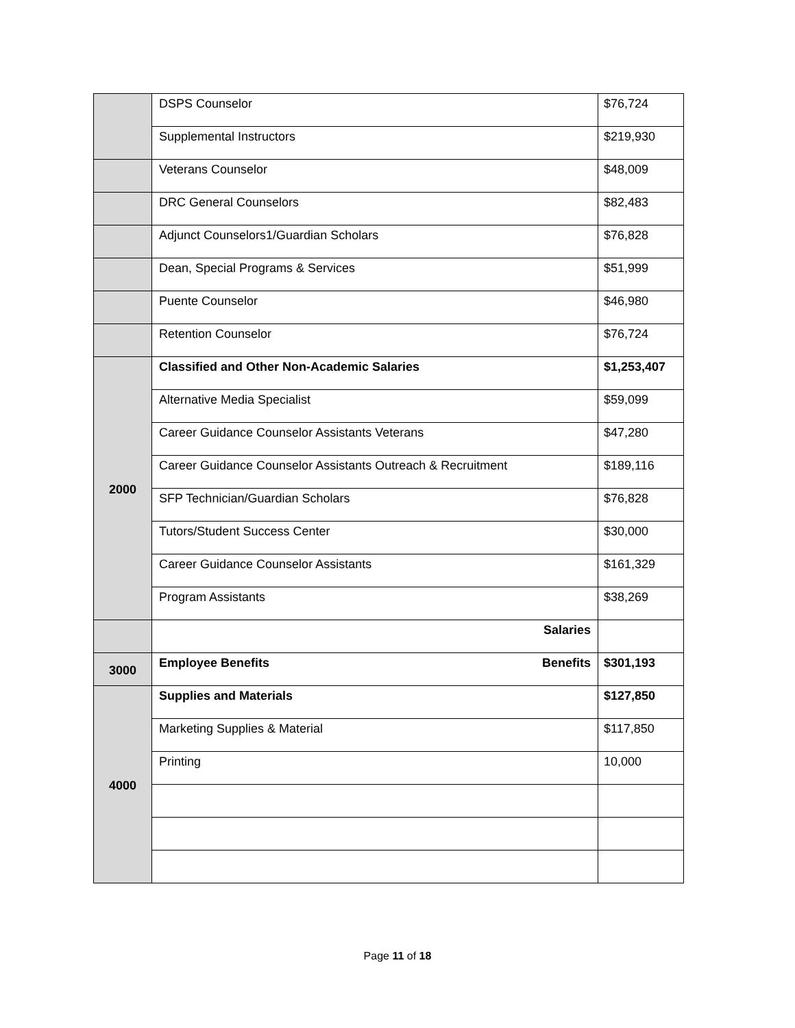| | DSPS Counselor | $76,724 |
| | Supplemental Instructors | $219,930 |
| | Veterans Counselor | $48,009 |
| | DRC General Counselors | $82,483 |
| | Adjunct Counselors1/Guardian Scholars | $76,828 |
| | Dean, Special Programs & Services | $51,999 |
| | Puente Counselor | $46,980 |
| | Retention Counselor | $76,724 |
| 2000 | Classified and Other Non-Academic Salaries | $1,253,407 |
| | Alternative Media Specialist | $59,099 |
| | Career Guidance Counselor Assistants Veterans | $47,280 |
| | Career Guidance Counselor Assistants Outreach & Recruitment | $189,116 |
| | SFP Technician/Guardian Scholars | $76,828 |
| | Tutors/Student Success Center | $30,000 |
| | Career Guidance Counselor Assistants | $161,329 |
| | Program Assistants | $38,269 |
| | Salaries | |
| 3000 | Employee Benefits Benefits | $301,193 |
| 4000 | Supplies and Materials | $127,850 |
| | Marketing Supplies & Material | $117,850 |
| | Printing | 10,000 |
Page 11 of 18